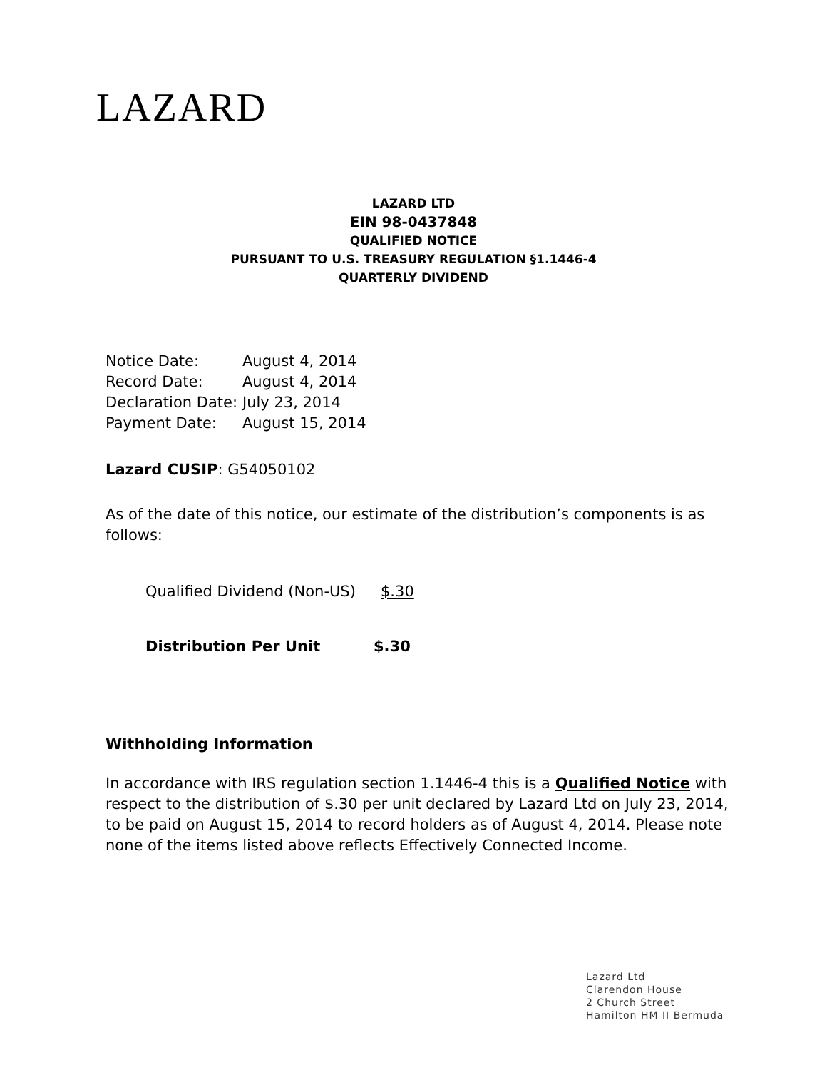LAZARD
LAZARD LTD
EIN 98-0437848
QUALIFIED NOTICE
PURSUANT TO U.S. TREASURY REGULATION §1.1446-4
QUARTERLY DIVIDEND
| Notice Date: | August 4, 2014 |
| Record Date: | August 4, 2014 |
| Declaration Date: | July 23, 2014 |
| Payment Date: | August 15, 2014 |
Lazard CUSIP: G54050102
As of the date of this notice, our estimate of the distribution’s components is as follows:
Qualified Dividend (Non-US) $.30
Distribution Per Unit $.30
Withholding Information
In accordance with IRS regulation section 1.1446-4 this is a Qualified Notice with respect to the distribution of $.30 per unit declared by Lazard Ltd on July 23, 2014, to be paid on August 15, 2014 to record holders as of August 4, 2014. Please note none of the items listed above reflects Effectively Connected Income.
Lazard Ltd
Clarendon House
2 Church Street
Hamilton HM II Bermuda